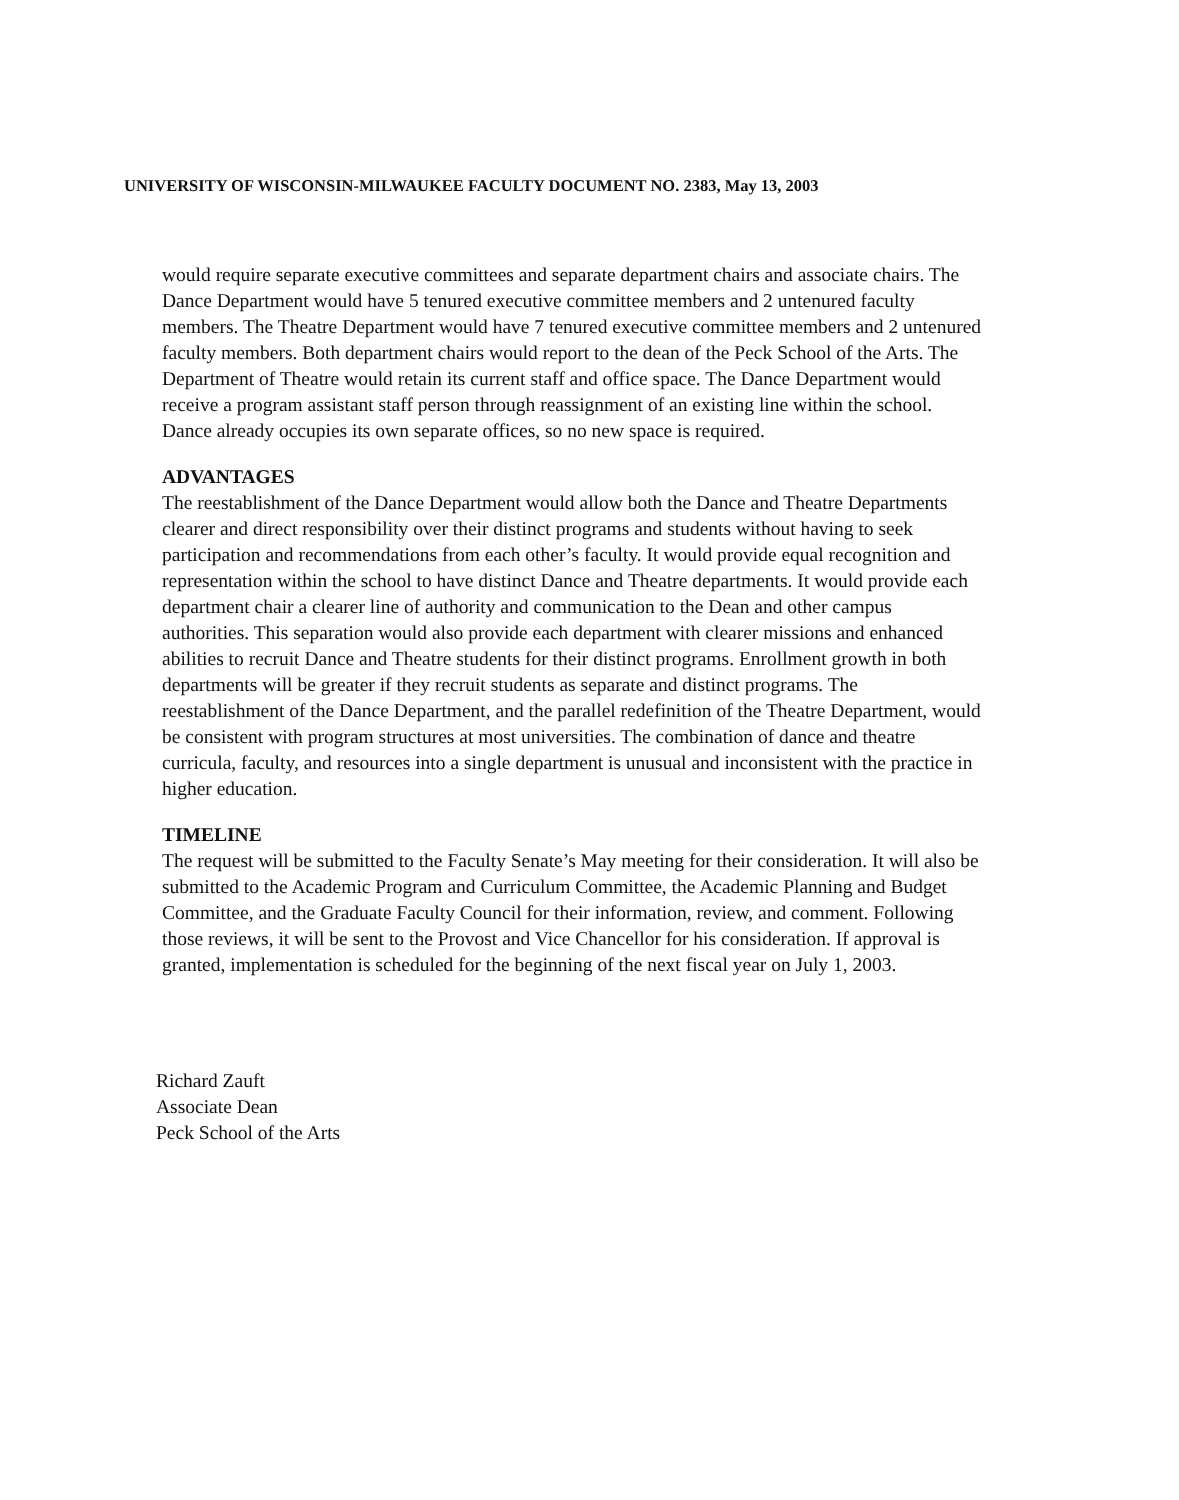UNIVERSITY OF WISCONSIN-MILWAUKEE FACULTY DOCUMENT NO. 2383, May 13, 2003
would require separate executive committees and separate department chairs and associate chairs. The Dance Department would have 5 tenured executive committee members and 2 untenured faculty members. The Theatre Department would have 7 tenured executive committee members and 2 untenured faculty members. Both department chairs would report to the dean of the Peck School of the Arts. The Department of Theatre would retain its current staff and office space. The Dance Department would receive a program assistant staff person through reassignment of an existing line within the school. Dance already occupies its own separate offices, so no new space is required.
ADVANTAGES
The reestablishment of the Dance Department would allow both the Dance and Theatre Departments clearer and direct responsibility over their distinct programs and students without having to seek participation and recommendations from each other’s faculty. It would provide equal recognition and representation within the school to have distinct Dance and Theatre departments. It would provide each department chair a clearer line of authority and communication to the Dean and other campus authorities. This separation would also provide each department with clearer missions and enhanced abilities to recruit Dance and Theatre students for their distinct programs. Enrollment growth in both departments will be greater if they recruit students as separate and distinct programs. The reestablishment of the Dance Department, and the parallel redefinition of the Theatre Department, would be consistent with program structures at most universities. The combination of dance and theatre curricula, faculty, and resources into a single department is unusual and inconsistent with the practice in higher education.
TIMELINE
The request will be submitted to the Faculty Senate’s May meeting for their consideration. It will also be submitted to the Academic Program and Curriculum Committee, the Academic Planning and Budget Committee, and the Graduate Faculty Council for their information, review, and comment. Following those reviews, it will be sent to the Provost and Vice Chancellor for his consideration. If approval is granted, implementation is scheduled for the beginning of the next fiscal year on July 1, 2003.
Richard Zauft
Associate Dean
Peck School of the Arts